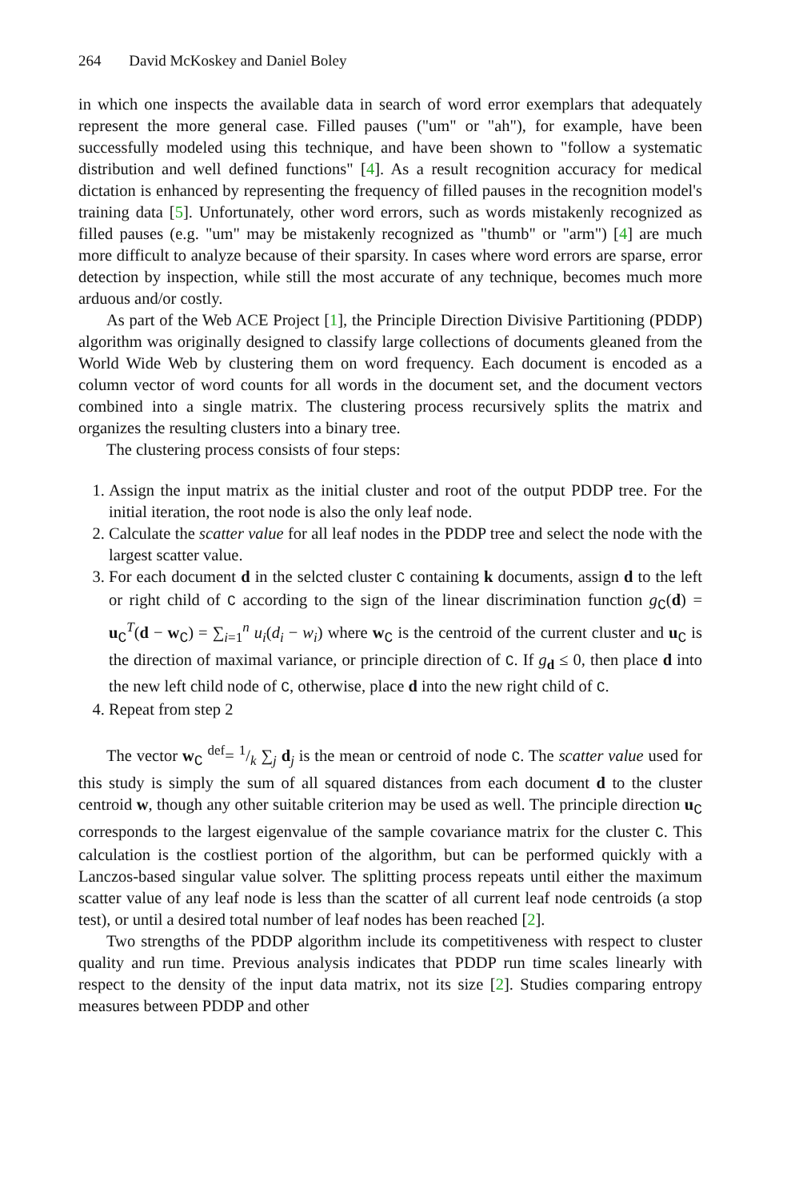264 David McKoskey and Daniel Boley
in which one inspects the available data in search of word error exemplars that adequately represent the more general case. Filled pauses ("um" or "ah"), for example, have been successfully modeled using this technique, and have been shown to "follow a systematic distribution and well defined functions" [4]. As a result recognition accuracy for medical dictation is enhanced by representing the frequency of filled pauses in the recognition model's training data [5]. Unfortunately, other word errors, such as words mistakenly recognized as filled pauses (e.g. "um" may be mistakenly recognized as "thumb" or "arm") [4] are much more difficult to analyze because of their sparsity. In cases where word errors are sparse, error detection by inspection, while still the most accurate of any technique, becomes much more arduous and/or costly.
As part of the Web ACE Project [1], the Principle Direction Divisive Partitioning (PDDP) algorithm was originally designed to classify large collections of documents gleaned from the World Wide Web by clustering them on word frequency. Each document is encoded as a column vector of word counts for all words in the document set, and the document vectors combined into a single matrix. The clustering process recursively splits the matrix and organizes the resulting clusters into a binary tree.
The clustering process consists of four steps:
1. Assign the input matrix as the initial cluster and root of the output PDDP tree. For the initial iteration, the root node is also the only leaf node.
2. Calculate the scatter value for all leaf nodes in the PDDP tree and select the node with the largest scatter value.
3. For each document d in the selcted cluster C containing k documents, assign d to the left or right child of C according to the sign of the linear discrimination function g<sub>C</sub>(d) = u<sub>C</sub><sup>T</sup>(d − w<sub>C</sub>) = ∑<sub>i=1</sub><sup>n</sup> u<sub>i</sub>(d<sub>i</sub> − w<sub>i</sub>) where w<sub>C</sub> is the centroid of the current cluster and u<sub>C</sub> is the direction of maximal variance, or principle direction of C. If g<sub>d</sub> ≤ 0, then place d into the new left child node of C, otherwise, place d into the new right child of C.
4. Repeat from step 2
The vector w<sub>C</sub> <sup>def</sup>= 1/k ∑<sub>j</sub> d<sub>j</sub> is the mean or centroid of node C. The scatter value used for this study is simply the sum of all squared distances from each document d to the cluster centroid w, though any other suitable criterion may be used as well. The principle direction u<sub>C</sub> corresponds to the largest eigenvalue of the sample covariance matrix for the cluster C. This calculation is the costliest portion of the algorithm, but can be performed quickly with a Lanczos-based singular value solver. The splitting process repeats until either the maximum scatter value of any leaf node is less than the scatter of all current leaf node centroids (a stop test), or until a desired total number of leaf nodes has been reached [2].
Two strengths of the PDDP algorithm include its competitiveness with respect to cluster quality and run time. Previous analysis indicates that PDDP run time scales linearly with respect to the density of the input data matrix, not its size [2]. Studies comparing entropy measures between PDDP and other